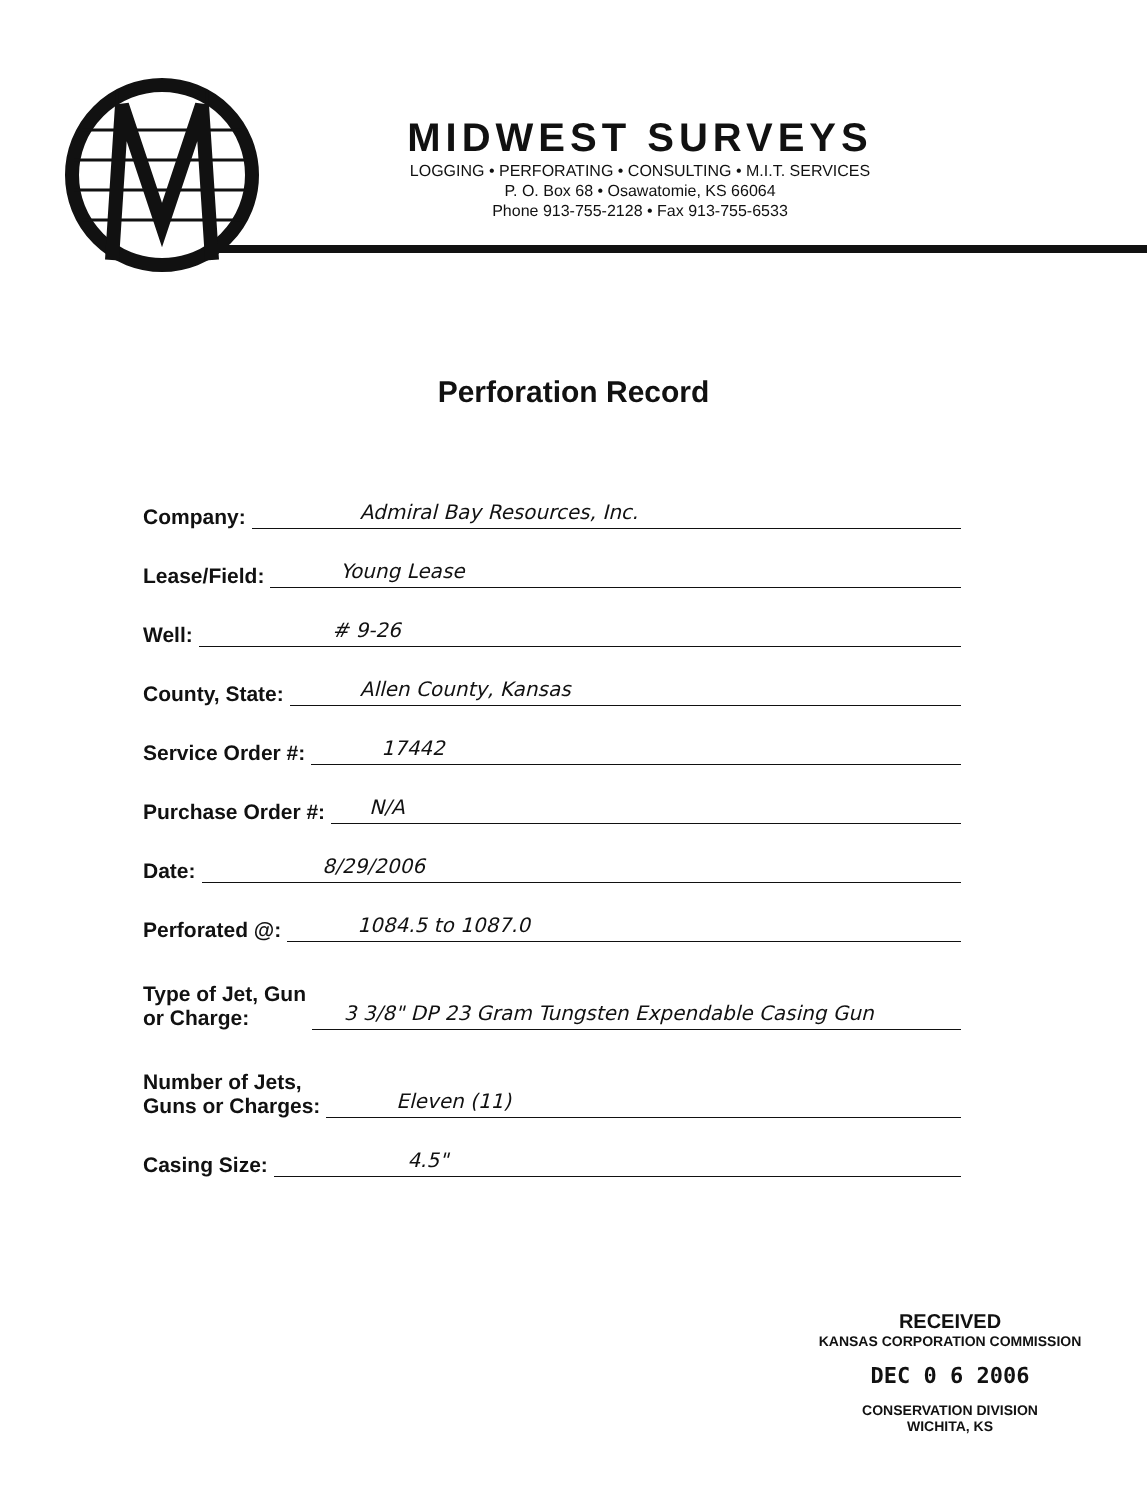MIDWEST SURVEYS
LOGGING • PERFORATING • CONSULTING • M.I.T. SERVICES
P. O. Box 68 • Osawatomie, KS 66064
Phone 913-755-2128 • Fax 913-755-6533
Perforation Record
Company: Admiral Bay Resources, Inc.
Lease/Field: Young Lease
Well: # 9-26
County, State: Allen County, Kansas
Service Order #: 17442
Purchase Order #: N/A
Date: 8/29/2006
Perforated @: 1084.5 to 1087.0
Type of Jet, Gun
or Charge: 3 3/8" DP 23 Gram Tungsten Expendable Casing Gun
Number of Jets,
Guns or Charges: Eleven (11)
Casing Size: 4.5"
RECEIVED
KANSAS CORPORATION COMMISSION
DEC 0 6 2006
CONSERVATION DIVISION
WICHITA, KS